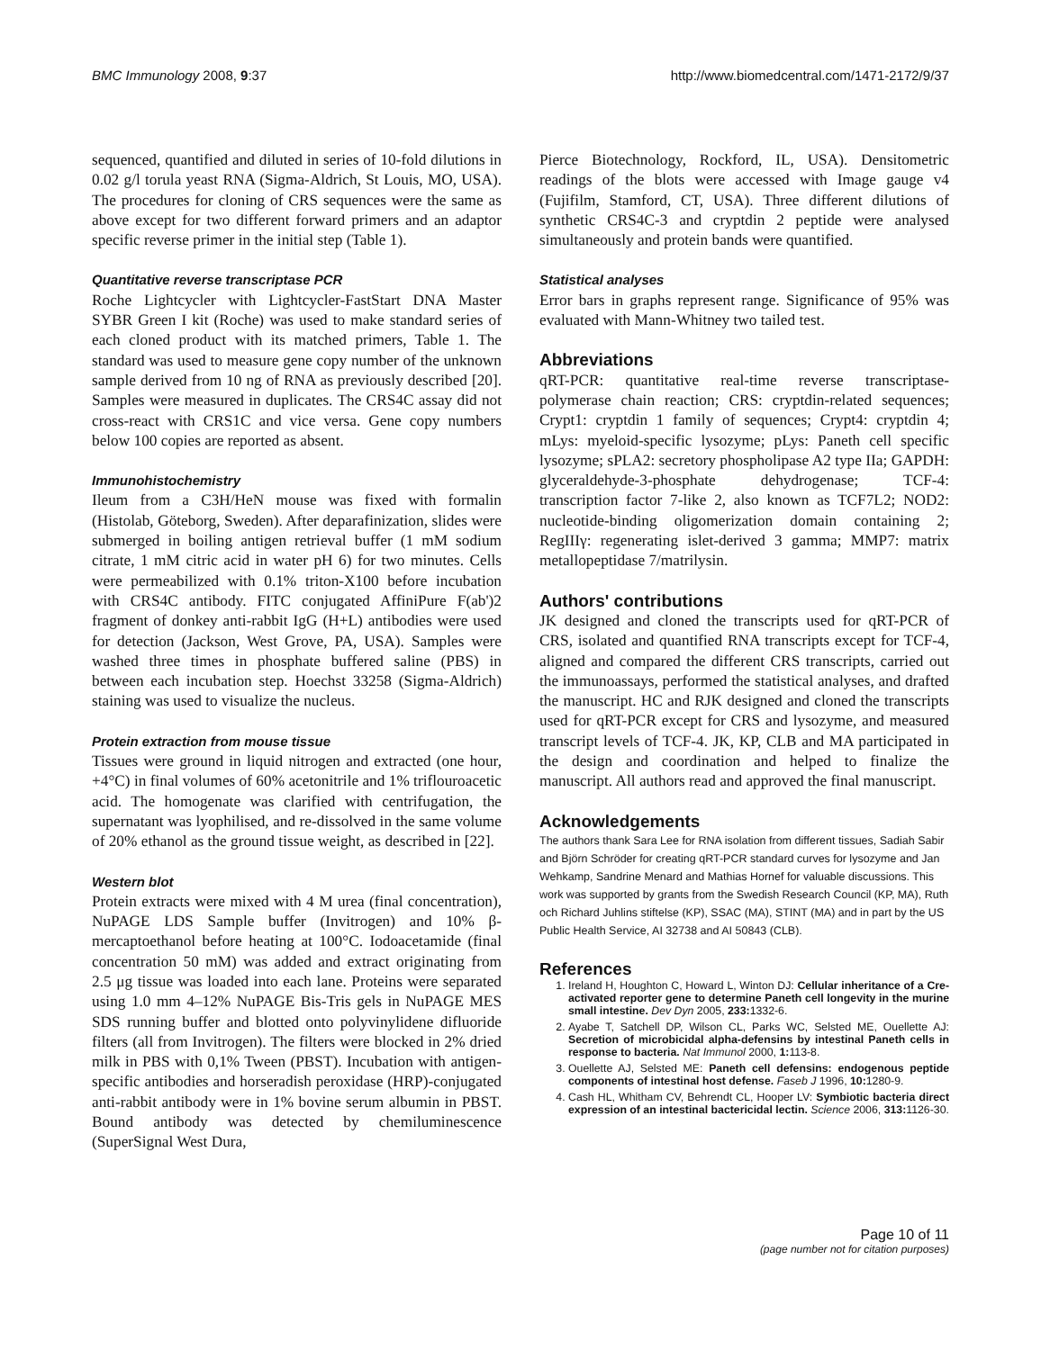BMC Immunology 2008, 9:37 http://www.biomedcentral.com/1471-2172/9/37
sequenced, quantified and diluted in series of 10-fold dilutions in 0.02 g/l torula yeast RNA (Sigma-Aldrich, St Louis, MO, USA). The procedures for cloning of CRS sequences were the same as above except for two different forward primers and an adaptor specific reverse primer in the initial step (Table 1).
Quantitative reverse transcriptase PCR
Roche Lightcycler with Lightcycler-FastStart DNA Master SYBR Green I kit (Roche) was used to make standard series of each cloned product with its matched primers, Table 1. The standard was used to measure gene copy number of the unknown sample derived from 10 ng of RNA as previously described [20]. Samples were measured in duplicates. The CRS4C assay did not cross-react with CRS1C and vice versa. Gene copy numbers below 100 copies are reported as absent.
Immunohistochemistry
Ileum from a C3H/HeN mouse was fixed with formalin (Histolab, Göteborg, Sweden). After deparafinization, slides were submerged in boiling antigen retrieval buffer (1 mM sodium citrate, 1 mM citric acid in water pH 6) for two minutes. Cells were permeabilized with 0.1% triton-X100 before incubation with CRS4C antibody. FITC conjugated AffiniPure F(ab')2 fragment of donkey anti-rabbit IgG (H+L) antibodies were used for detection (Jackson, West Grove, PA, USA). Samples were washed three times in phosphate buffered saline (PBS) in between each incubation step. Hoechst 33258 (Sigma-Aldrich) staining was used to visualize the nucleus.
Protein extraction from mouse tissue
Tissues were ground in liquid nitrogen and extracted (one hour, +4°C) in final volumes of 60% acetonitrile and 1% triflouroacetic acid. The homogenate was clarified with centrifugation, the supernatant was lyophilised, and re-dissolved in the same volume of 20% ethanol as the ground tissue weight, as described in [22].
Western blot
Protein extracts were mixed with 4 M urea (final concentration), NuPAGE LDS Sample buffer (Invitrogen) and 10% β-mercaptoethanol before heating at 100°C. Iodoacetamide (final concentration 50 mM) was added and extract originating from 2.5 μg tissue was loaded into each lane. Proteins were separated using 1.0 mm 4–12% NuPAGE Bis-Tris gels in NuPAGE MES SDS running buffer and blotted onto polyvinylidene difluoride filters (all from Invitrogen). The filters were blocked in 2% dried milk in PBS with 0,1% Tween (PBST). Incubation with antigen-specific antibodies and horseradish peroxidase (HRP)-conjugated anti-rabbit antibody were in 1% bovine serum albumin in PBST. Bound antibody was detected by chemiluminescence (SuperSignal West Dura,
Pierce Biotechnology, Rockford, IL, USA). Densitometric readings of the blots were accessed with Image gauge v4 (Fujifilm, Stamford, CT, USA). Three different dilutions of synthetic CRS4C-3 and cryptdin 2 peptide were analysed simultaneously and protein bands were quantified.
Statistical analyses
Error bars in graphs represent range. Significance of 95% was evaluated with Mann-Whitney two tailed test.
Abbreviations
qRT-PCR: quantitative real-time reverse transcriptase-polymerase chain reaction; CRS: cryptdin-related sequences; Crypt1: cryptdin 1 family of sequences; Crypt4: cryptdin 4; mLys: myeloid-specific lysozyme; pLys: Paneth cell specific lysozyme; sPLA2: secretory phospholipase A2 type IIa; GAPDH: glyceraldehyde-3-phosphate dehydrogenase; TCF-4: transcription factor 7-like 2, also known as TCF7L2; NOD2: nucleotide-binding oligomerization domain containing 2; RegIIIγ: regenerating islet-derived 3 gamma; MMP7: matrix metallopeptidase 7/matrilysin.
Authors' contributions
JK designed and cloned the transcripts used for qRT-PCR of CRS, isolated and quantified RNA transcripts except for TCF-4, aligned and compared the different CRS transcripts, carried out the immunoassays, performed the statistical analyses, and drafted the manuscript. HC and RJK designed and cloned the transcripts used for qRT-PCR except for CRS and lysozyme, and measured transcript levels of TCF-4. JK, KP, CLB and MA participated in the design and coordination and helped to finalize the manuscript. All authors read and approved the final manuscript.
Acknowledgements
The authors thank Sara Lee for RNA isolation from different tissues, Sadiah Sabir and Björn Schröder for creating qRT-PCR standard curves for lysozyme and Jan Wehkamp, Sandrine Menard and Mathias Hornef for valuable discussions. This work was supported by grants from the Swedish Research Council (KP, MA), Ruth och Richard Juhlins stiftelse (KP), SSAC (MA), STINT (MA) and in part by the US Public Health Service, AI 32738 and AI 50843 (CLB).
References
1. Ireland H, Houghton C, Howard L, Winton DJ: Cellular inheritance of a Cre-activated reporter gene to determine Paneth cell longevity in the murine small intestine. Dev Dyn 2005, 233: 1332-6.
2. Ayabe T, Satchell DP, Wilson CL, Parks WC, Selsted ME, Ouellette AJ: Secretion of microbicidal alpha-defensins by intestinal Paneth cells in response to bacteria. Nat Immunol 2000, 1: 113-8.
3. Ouellette AJ, Selsted ME: Paneth cell defensins: endogenous peptide components of intestinal host defense. Faseb J 1996, 10: 1280-9.
4. Cash HL, Whitham CV, Behrendt CL, Hooper LV: Symbiotic bacteria direct expression of an intestinal bactericidal lectin. Science 2006, 313: 1126-30.
Page 10 of 11
(page number not for citation purposes)